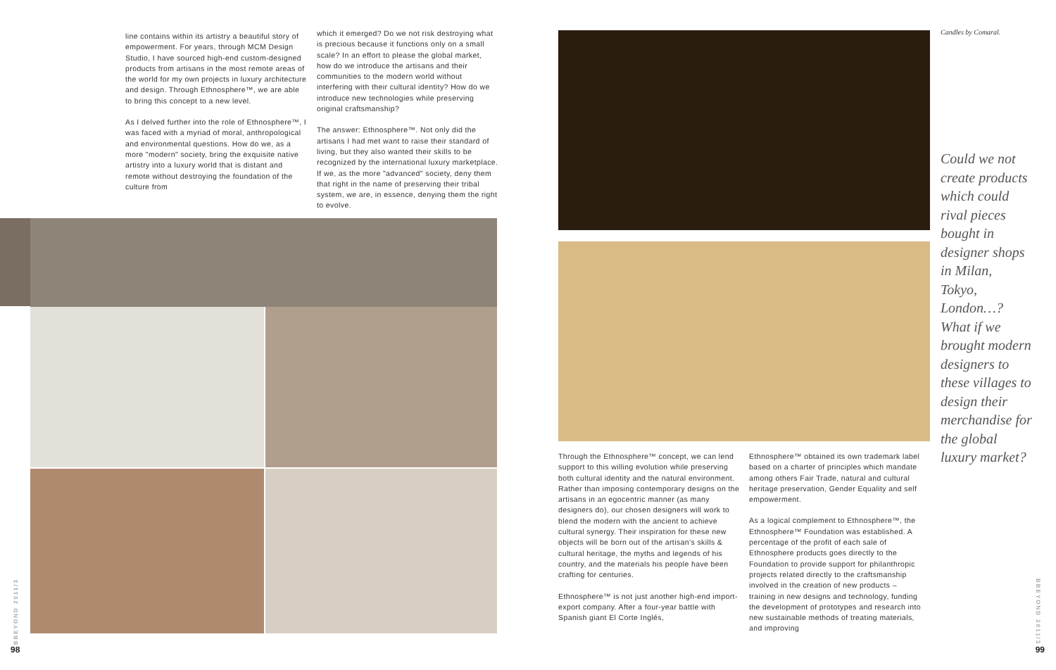line contains within its artistry a beautiful story of empowerment. For years, through MCM Design Studio, I have sourced high-end custom-designed products from artisans in the most remote areas of the world for my own projects in luxury architecture and design. Through Ethnosphere™, we are able to bring this concept to a new level.
As I delved further into the role of Ethnosphere™, I was faced with a myriad of moral, anthropological and environmental questions. How do we, as a more "modern" society, bring the exquisite native artistry into a luxury world that is distant and remote without destroying the foundation of the culture from
which it emerged? Do we not risk destroying what is precious because it functions only on a small scale? In an effort to please the global market, how do we introduce the artisans and their communities to the modern world without interfering with their cultural identity? How do we introduce new technologies while preserving original craftsmanship?
The answer: Ethnosphere™. Not only did the artisans I had met want to raise their standard of living, but they also wanted their skills to be recognized by the international luxury marketplace. If we, as the more "advanced" society, deny them that right in the name of preserving their tribal system, we are, in essence, denying them the right to evolve.
Candles by Comaral.
Could we not create products which could rival pieces bought in designer shops in Milan, Tokyo, London…? What if we brought modern designers to these villages to design their merchandise for the global luxury market?
Through the Ethnosphere™ concept, we can lend support to this willing evolution while preserving both cultural identity and the natural environment. Rather than imposing contemporary designs on the artisans in an egocentric manner (as many designers do), our chosen designers will work to blend the modern with the ancient to achieve cultural synergy. Their inspiration for these new objects will be born out of the artisan's skills & cultural heritage, the myths and legends of his country, and the materials his people have been crafting for centuries.
Ethnosphere™ is not just another high-end import-export company. After a four-year battle with Spanish giant El Corte Inglés,
Ethnosphere™ obtained its own trademark label based on a charter of principles which mandate among others Fair Trade, natural and cultural heritage preservation, Gender Equality and self empowerment.
As a logical complement to Ethnosphere™, the Ethnosphere™ Foundation was established. A percentage of the profit of each sale of Ethnosphere products goes directly to the Foundation to provide support for philanthropic projects related directly to the craftsmanship involved in the creation of new products – training in new designs and technology, funding the development of prototypes and research into new sustainable methods of treating materials, and improving
BBEYOND 2011/3
BBEYOND 2011/3
98 99